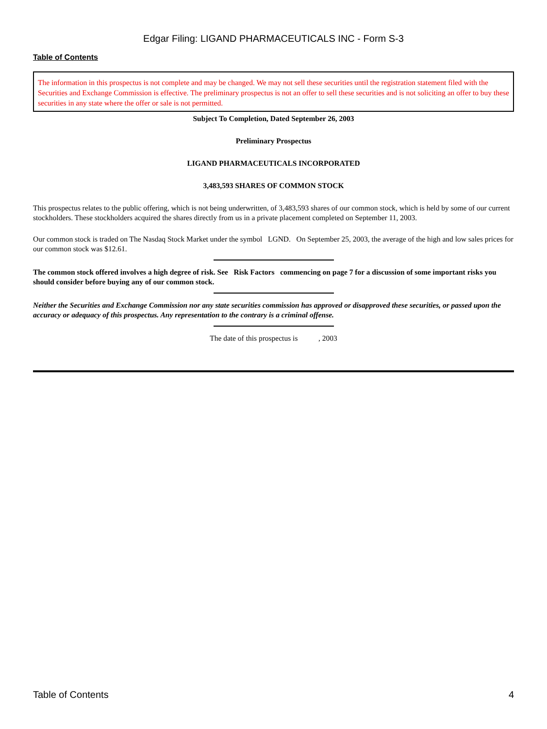Edgar Filing: LIGAND PHARMACEUTICALS INC - Form S-3
Table of Contents
The information in this prospectus is not complete and may be changed. We may not sell these securities until the registration statement filed with the Securities and Exchange Commission is effective. The preliminary prospectus is not an offer to sell these securities and is not soliciting an offer to buy these securities in any state where the offer or sale is not permitted.
Subject To Completion, Dated September 26, 2003
Preliminary Prospectus
LIGAND PHARMACEUTICALS INCORPORATED
3,483,593 SHARES OF COMMON STOCK
This prospectus relates to the public offering, which is not being underwritten, of 3,483,593 shares of our common stock, which is held by some of our current stockholders. These stockholders acquired the shares directly from us in a private placement completed on September 11, 2003.
Our common stock is traded on The Nasdaq Stock Market under the symbol LGND. On September 25, 2003, the average of the high and low sales prices for our common stock was $12.61.
The common stock offered involves a high degree of risk. See Risk Factors commencing on page 7 for a discussion of some important risks you should consider before buying any of our common stock.
Neither the Securities and Exchange Commission nor any state securities commission has approved or disapproved these securities, or passed upon the accuracy or adequacy of this prospectus. Any representation to the contrary is a criminal offense.
The date of this prospectus is , 2003
Table of Contents 4